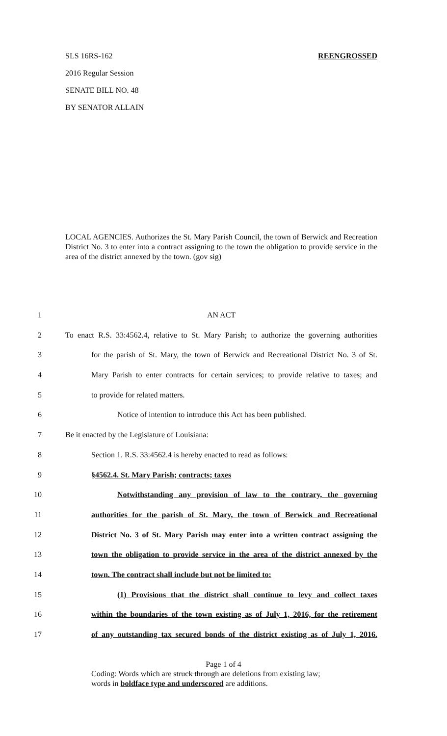SLS 16RS-162 REENGROSSED
2016 Regular Session
SENATE BILL NO. 48
BY SENATOR ALLAIN
LOCAL AGENCIES. Authorizes the St. Mary Parish Council, the town of Berwick and Recreation District No. 3 to enter into a contract assigning to the town the obligation to provide service in the area of the district annexed by the town. (gov sig)
1 AN ACT
2 To enact R.S. 33:4562.4, relative to St. Mary Parish; to authorize the governing authorities
3 for the parish of St. Mary, the town of Berwick and Recreational District No. 3 of St.
4 Mary Parish to enter contracts for certain services; to provide relative to taxes; and
5 to provide for related matters.
6 Notice of intention to introduce this Act has been published.
7 Be it enacted by the Legislature of Louisiana:
8 Section 1. R.S. 33:4562.4 is hereby enacted to read as follows:
9 §4562.4. St. Mary Parish; contracts; taxes
10 Notwithstanding any provision of law to the contrary, the governing
11 authorities for the parish of St. Mary, the town of Berwick and Recreational
12 District No. 3 of St. Mary Parish may enter into a written contract assigning the
13 town the obligation to provide service in the area of the district annexed by the
14 town. The contract shall include but not be limited to:
15 (1) Provisions that the district shall continue to levy and collect taxes
16 within the boundaries of the town existing as of July 1, 2016, for the retirement
17 of any outstanding tax secured bonds of the district existing as of July 1, 2016.
Page 1 of 4
Coding: Words which are struck through are deletions from existing law;
words in boldface type and underscored are additions.